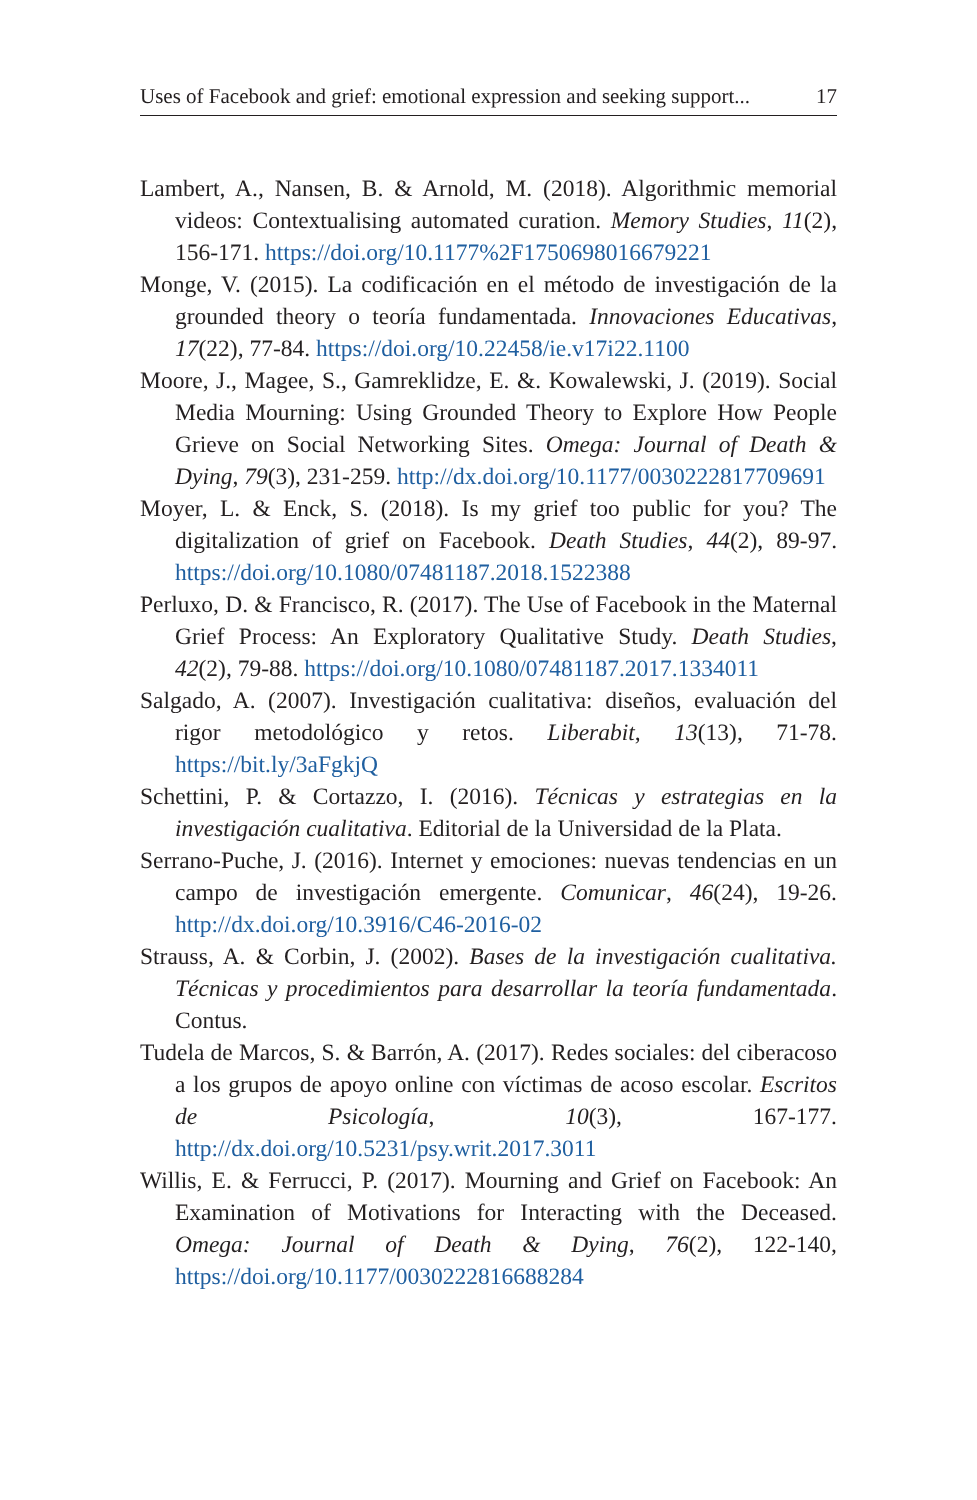Uses of Facebook and grief: emotional expression and seeking support... 17
Lambert, A., Nansen, B. & Arnold, M. (2018). Algorithmic memorial videos: Contextualising automated curation. Memory Studies, 11(2), 156-171. https://doi.org/10.1177%2F1750698016679221
Monge, V. (2015). La codificación en el método de investigación de la grounded theory o teoría fundamentada. Innovaciones Educativas, 17(22), 77-84. https://doi.org/10.22458/ie.v17i22.1100
Moore, J., Magee, S., Gamreklidze, E. &. Kowalewski, J. (2019). Social Media Mourning: Using Grounded Theory to Explore How People Grieve on Social Networking Sites. Omega: Journal of Death & Dying, 79(3), 231-259. http://dx.doi.org/10.1177/0030222817709691
Moyer, L. & Enck, S. (2018). Is my grief too public for you? The digitalization of grief on Facebook. Death Studies, 44(2), 89-97. https://doi.org/10.1080/07481187.2018.1522388
Perluxo, D. & Francisco, R. (2017). The Use of Facebook in the Maternal Grief Process: An Exploratory Qualitative Study. Death Studies, 42(2), 79-88. https://doi.org/10.1080/07481187.2017.1334011
Salgado, A. (2007). Investigación cualitativa: diseños, evaluación del rigor metodológico y retos. Liberabit, 13(13), 71-78. https://bit.ly/3aFgkjQ
Schettini, P. & Cortazzo, I. (2016). Técnicas y estrategias en la investigación cualitativa. Editorial de la Universidad de la Plata.
Serrano-Puche, J. (2016). Internet y emociones: nuevas tendencias en un campo de investigación emergente. Comunicar, 46(24), 19-26. http://dx.doi.org/10.3916/C46-2016-02
Strauss, A. & Corbin, J. (2002). Bases de la investigación cualitativa. Técnicas y procedimientos para desarrollar la teoría fundamentada. Contus.
Tudela de Marcos, S. & Barrón, A. (2017). Redes sociales: del ciberacoso a los grupos de apoyo online con víctimas de acoso escolar. Escritos de Psicología, 10(3), 167-177. http://dx.doi.org/10.5231/psy.writ.2017.3011
Willis, E. & Ferrucci, P. (2017). Mourning and Grief on Facebook: An Examination of Motivations for Interacting with the Deceased. Omega: Journal of Death & Dying, 76(2), 122-140, https://doi.org/10.1177/0030222816688284